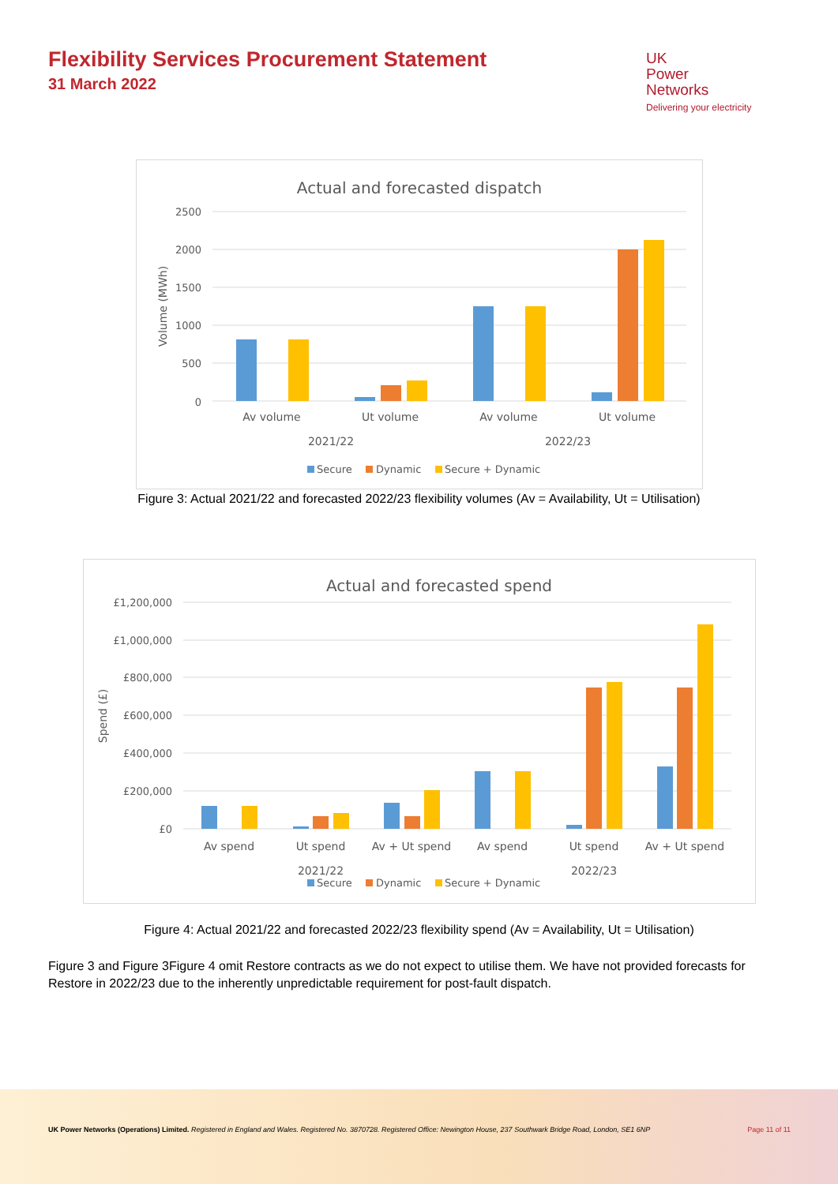Flexibility Services Procurement Statement
31 March 2022
UK
Power
Networks
Delivering your electricity
Actual and forecasted dispatch
2500
2000
1500
1000
500
0
Volume (MWh)
Av volume
Ut volume
Av volume
Ut volume
2021/22
2022/23
Secure
Dynamic
Secure + Dynamic
Figure 3: Actual 2021/22 and forecasted 2022/23 flexibility volumes (Av = Availability, Ut = Utilisation)
Actual and forecasted spend
£1,200,000
£1,000,000
£800,000
£600,000
£400,000
£200,000
£0
Spend (£)
Av spend
Ut spend
Av + Ut spend
Av spend
Ut spend
Av + Ut spend
2021/22
2022/23
Secure
Dynamic
Secure + Dynamic
Figure 4: Actual 2021/22 and forecasted 2022/23 flexibility spend (Av = Availability, Ut = Utilisation)
Figure 3 and Figure 3Figure 4 omit Restore contracts as we do not expect to utilise them. We have not provided forecasts for Restore in 2022/23 due to the inherently unpredictable requirement for post-fault dispatch.
UK Power Networks (Operations) Limited. Registered in England and Wales. Registered No. 3870728. Registered Office: Newington House, 237 Southwark Bridge Road, London, SE1 6NP Page 11 of 11